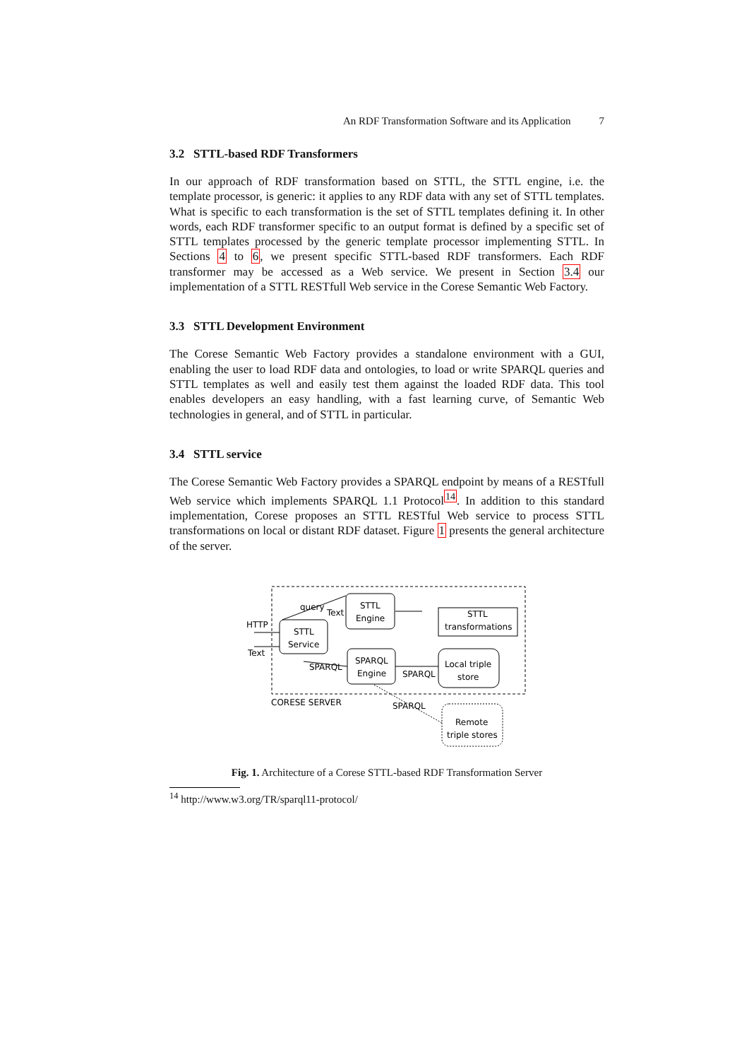An RDF Transformation Software and its Application 7
3.2 STTL-based RDF Transformers
In our approach of RDF transformation based on STTL, the STTL engine, i.e. the template processor, is generic: it applies to any RDF data with any set of STTL templates. What is specific to each transformation is the set of STTL templates defining it. In other words, each RDF transformer specific to an output format is defined by a specific set of STTL templates processed by the generic template processor implementing STTL. In Sections 4 to 6, we present specific STTL-based RDF transformers. Each RDF transformer may be accessed as a Web service. We present in Section 3.4 our implementation of a STTL RESTfull Web service in the Corese Semantic Web Factory.
3.3 STTL Development Environment
The Corese Semantic Web Factory provides a standalone environment with a GUI, enabling the user to load RDF data and ontologies, to load or write SPARQL queries and STTL templates as well and easily test them against the loaded RDF data. This tool enables developers an easy handling, with a fast learning curve, of Semantic Web technologies in general, and of STTL in particular.
3.4 STTL service
The Corese Semantic Web Factory provides a SPARQL endpoint by means of a RESTfull Web service which implements SPARQL 1.1 Protocol<sup>14</sup>. In addition to this standard implementation, Corese proposes an STTL RESTful Web service to process STTL transformations on local or distant RDF dataset. Figure 1 presents the general architecture of the server.
STTL
Service
STTL
Engine
SPARQL
Engine
STTL
transformations
Local triple
store
Remote
triple stores
HTTP
Text
query
Text
SPARQL
SPARQL
SPARQL
CORESE SERVER
Fig. 1. Architecture of a Corese STTL-based RDF Transformation Server
<sup>14</sup> http://www.w3.org/TR/sparql11-protocol/